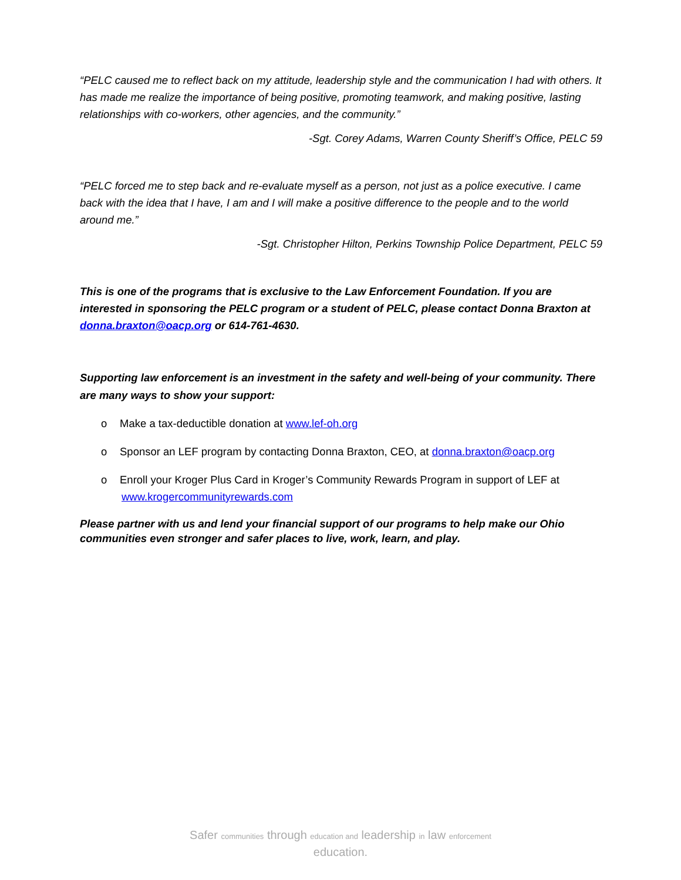“PELC caused me to reflect back on my attitude, leadership style and the communication I had with others. It has made me realize the importance of being positive, promoting teamwork, and making positive, lasting relationships with co-workers, other agencies, and the community.”
-Sgt. Corey Adams, Warren County Sheriff’s Office, PELC 59
“PELC forced me to step back and re-evaluate myself as a person, not just as a police executive. I came back with the idea that I have, I am and I will make a positive difference to the people and to the world around me.”
-Sgt. Christopher Hilton, Perkins Township Police Department, PELC 59
This is one of the programs that is exclusive to the Law Enforcement Foundation. If you are interested in sponsoring the PELC program or a student of PELC, please contact Donna Braxton at donna.braxton@oacp.org or 614-761-4630.
Supporting law enforcement is an investment in the safety and well-being of your community. There are many ways to show your support:
o Make a tax-deductible donation at www.lef-oh.org
o Sponsor an LEF program by contacting Donna Braxton, CEO, at donna.braxton@oacp.org
o Enroll your Kroger Plus Card in Kroger’s Community Rewards Program in support of LEF at
www.krogercommunityrewards.com
Please partner with us and lend your financial support of our programs to help make our Ohio communities even stronger and safer places to live, work, learn, and play.
Safer communities through education and leadership in law enforcement
education.